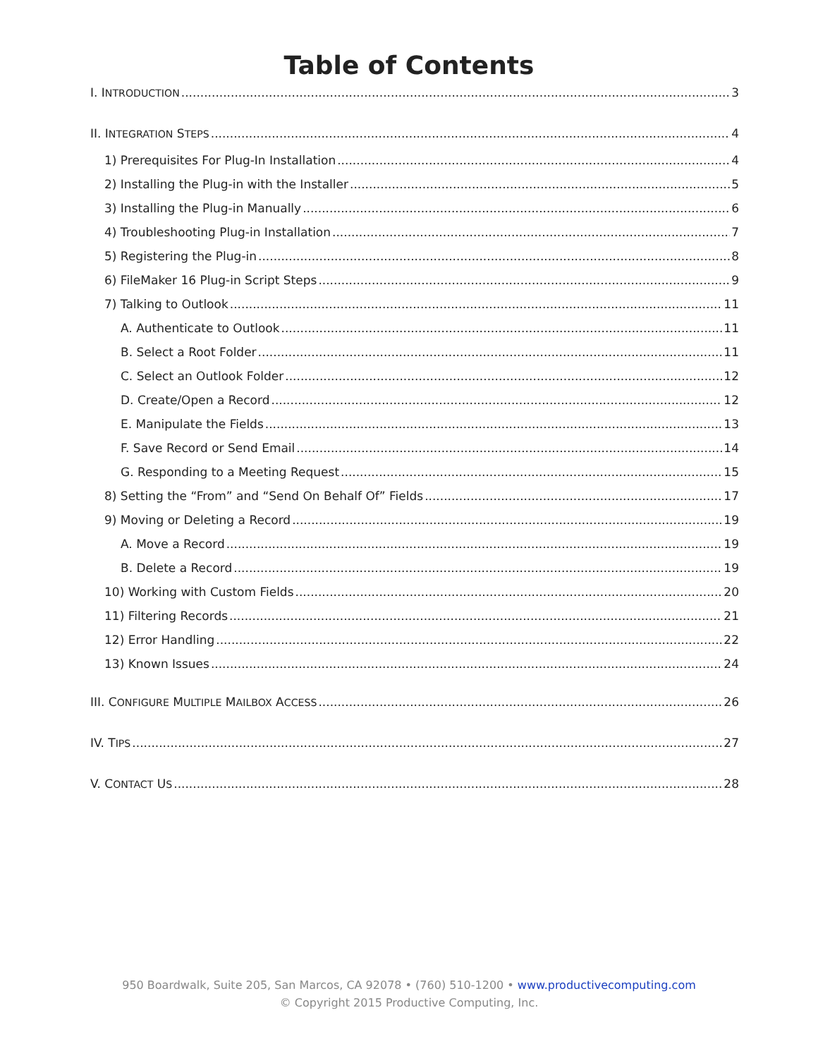Table of Contents
I. INTRODUCTION 3
II. INTEGRATION STEPS 4
1) Prerequisites For Plug-In Installation 4
2) Installing the Plug-in with the Installer 5
3) Installing the Plug-in Manually 6
4) Troubleshooting Plug-in Installation 7
5) Registering the Plug-in 8
6) FileMaker 16 Plug-in Script Steps 9
7) Talking to Outlook 11
A. Authenticate to Outlook 11
B. Select a Root Folder 11
C. Select an Outlook Folder 12
D. Create/Open a Record 12
E. Manipulate the Fields 13
F. Save Record or Send Email 14
G. Responding to a Meeting Request 15
8) Setting the “From” and “Send On Behalf Of” Fields 17
9) Moving or Deleting a Record 19
A. Move a Record 19
B. Delete a Record 19
10) Working with Custom Fields 20
11) Filtering Records 21
12) Error Handling 22
13) Known Issues 24
III. CONFIGURE MULTIPLE MAILBOX ACCESS 26
IV. TIPS 27
V. CONTACT US 28
950 Boardwalk, Suite 205, San Marcos, CA 92078 • (760) 510-1200 • www.productivecomputing.com
© Copyright 2015 Productive Computing, Inc.